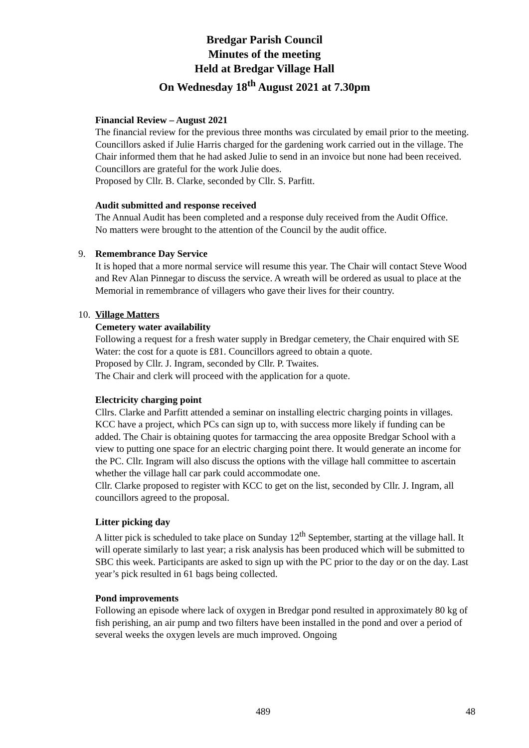Bredgar Parish Council
Minutes of the meeting
Held at Bredgar Village Hall
On Wednesday 18<sup>th</sup> August 2021 at 7.30pm
Financial Review – August 2021
The financial review for the previous three months was circulated by email prior to the meeting. Councillors asked if Julie Harris charged for the gardening work carried out in the village. The Chair informed them that he had asked Julie to send in an invoice but none had been received. Councillors are grateful for the work Julie does.
Proposed by Cllr. B. Clarke, seconded by Cllr. S. Parfitt.
Audit submitted and response received
The Annual Audit has been completed and a response duly received from the Audit Office.
No matters were brought to the attention of the Council by the audit office.
9. Remembrance Day Service
It is hoped that a more normal service will resume this year. The Chair will contact Steve Wood and Rev Alan Pinnegar to discuss the service. A wreath will be ordered as usual to place at the Memorial in remembrance of villagers who gave their lives for their country.
10. Village Matters
Cemetery water availability
Following a request for a fresh water supply in Bredgar cemetery, the Chair enquired with SE Water: the cost for a quote is £81. Councillors agreed to obtain a quote.
Proposed by Cllr. J. Ingram, seconded by Cllr. P. Twaites.
The Chair and clerk will proceed with the application for a quote.
Electricity charging point
Cllrs. Clarke and Parfitt attended a seminar on installing electric charging points in villages. KCC have a project, which PCs can sign up to, with success more likely if funding can be added. The Chair is obtaining quotes for tarmaccing the area opposite Bredgar School with a view to putting one space for an electric charging point there. It would generate an income for the PC. Cllr. Ingram will also discuss the options with the village hall committee to ascertain whether the village hall car park could accommodate one.
Cllr. Clarke proposed to register with KCC to get on the list, seconded by Cllr. J. Ingram, all councillors agreed to the proposal.
Litter picking day
A litter pick is scheduled to take place on Sunday 12<sup>th</sup> September, starting at the village hall. It will operate similarly to last year; a risk analysis has been produced which will be submitted to SBC this week. Participants are asked to sign up with the PC prior to the day or on the day. Last year’s pick resulted in 61 bags being collected.
Pond improvements
Following an episode where lack of oxygen in Bredgar pond resulted in approximately 80 kg of fish perishing, an air pump and two filters have been installed in the pond and over a period of several weeks the oxygen levels are much improved. Ongoing
489 48